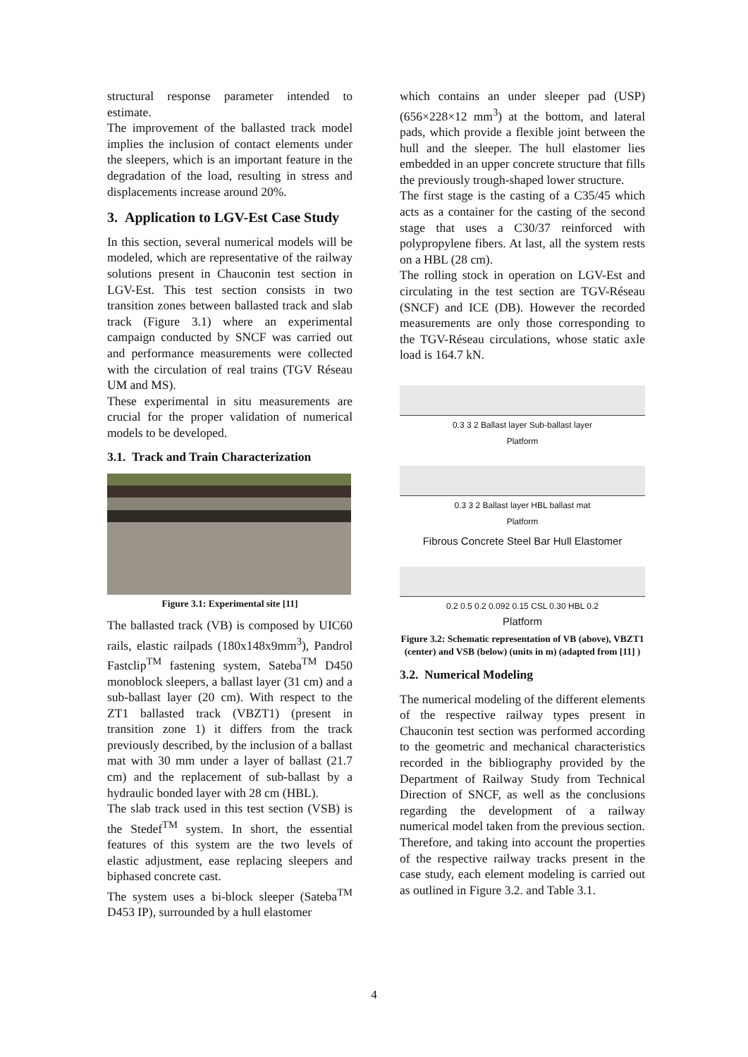structural response parameter intended to estimate.
The improvement of the ballasted track model implies the inclusion of contact elements under the sleepers, which is an important feature in the degradation of the load, resulting in stress and displacements increase around 20%.
3. Application to LGV-Est Case Study
In this section, several numerical models will be modeled, which are representative of the railway solutions present in Chauconin test section in LGV-Est. This test section consists in two transition zones between ballasted track and slab track (Figure 3.1) where an experimental campaign conducted by SNCF was carried out and performance measurements were collected with the circulation of real trains (TGV Réseau UM and MS).
These experimental in situ measurements are crucial for the proper validation of numerical models to be developed.
3.1. Track and Train Characterization
Figure 3.1: Experimental site [11]
The ballasted track (VB) is composed by UIC60 rails, elastic railpads (180x148x9mm<sup>3</sup>), Pandrol Fastclip<sup>TM</sup> fastening system, Sateba<sup>TM</sup> D450 monoblock sleepers, a ballast layer (31 cm) and a sub-ballast layer (20 cm). With respect to the ZT1 ballasted track (VBZT1) (present in transition zone 1) it differs from the track previously described, by the inclusion of a ballast mat with 30 mm under a layer of ballast (21.7 cm) and the replacement of sub-ballast by a hydraulic bonded layer with 28 cm (HBL).
The slab track used in this test section (VSB) is the Stedef<sup>TM</sup> system. In short, the essential features of this system are the two levels of elastic adjustment, ease replacing sleepers and biphased concrete cast.
The system uses a bi-block sleeper (Sateba<sup>TM</sup> D453 IP), surrounded by a hull elastomer
which contains an under sleeper pad (USP) (656×228×12 mm<sup>3</sup>) at the bottom, and lateral pads, which provide a flexible joint between the hull and the sleeper. The hull elastomer lies embedded in an upper concrete structure that fills the previously trough-shaped lower structure.
The first stage is the casting of a C35/45 which acts as a container for the casting of the second stage that uses a C30/37 reinforced with polypropylene fibers. At last, all the system rests on a HBL (28 cm).
The rolling stock in operation on LGV-Est and circulating in the test section are TGV-Réseau (SNCF) and ICE (DB). However the recorded measurements are only those corresponding to the TGV-Réseau circulations, whose static axle load is 164.7 kN.
0.3 3 2 Ballast layer Sub-ballast layer
Platform
0.3 3 2 Ballast layer HBL ballast mat
Platform
Fibrous Concrete Steel Bar Hull Elastomer
0.2 0.5 0.2 0.092 0.15 CSL 0.30 HBL 0.2
Platform
Figure 3.2: Schematic representation of VB (above), VBZT1 (center) and VSB (below) (units in m) (adapted from [11] )
3.2. Numerical Modeling
The numerical modeling of the different elements of the respective railway types present in Chauconin test section was performed according to the geometric and mechanical characteristics recorded in the bibliography provided by the Department of Railway Study from Technical Direction of SNCF, as well as the conclusions regarding the development of a railway numerical model taken from the previous section. Therefore, and taking into account the properties of the respective railway tracks present in the case study, each element modeling is carried out as outlined in Figure 3.2. and Table 3.1.
4